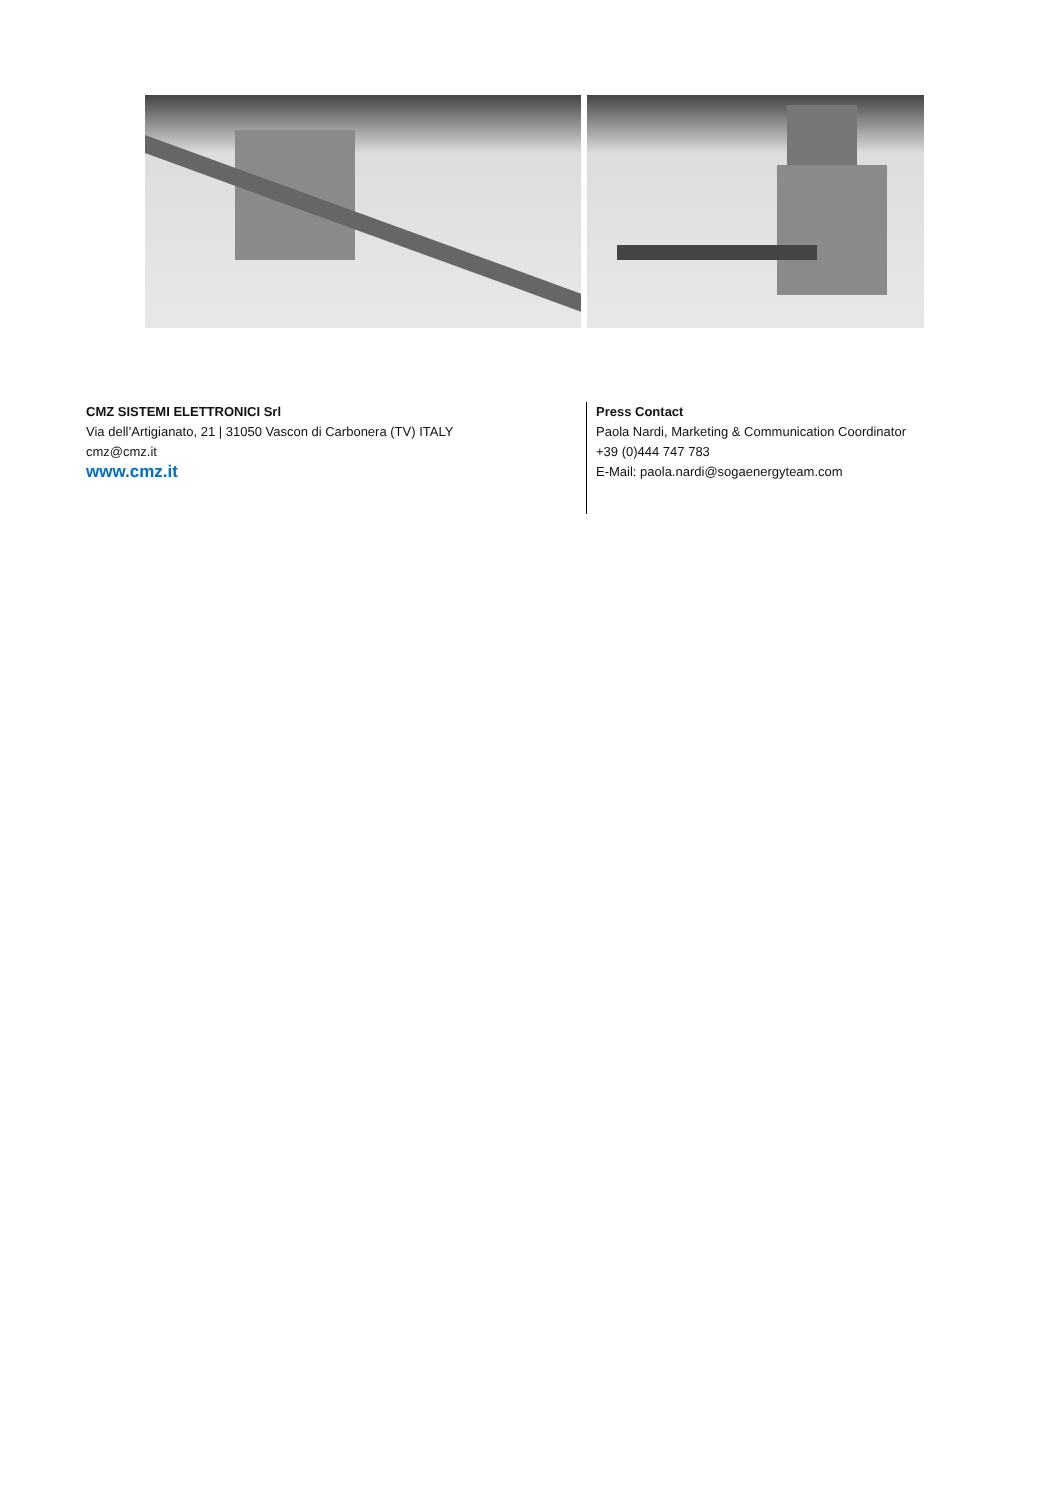CMZ SISTEMI ELETTRONICI Srl
Via dell’Artigianato, 21 | 31050 Vascon di Carbonera (TV) ITALY
cmz@cmz.it
www.cmz.it
Press Contact
Paola Nardi, Marketing & Communication Coordinator
+39 (0)444 747 783
E-Mail: paola.nardi@sogaenergyteam.com